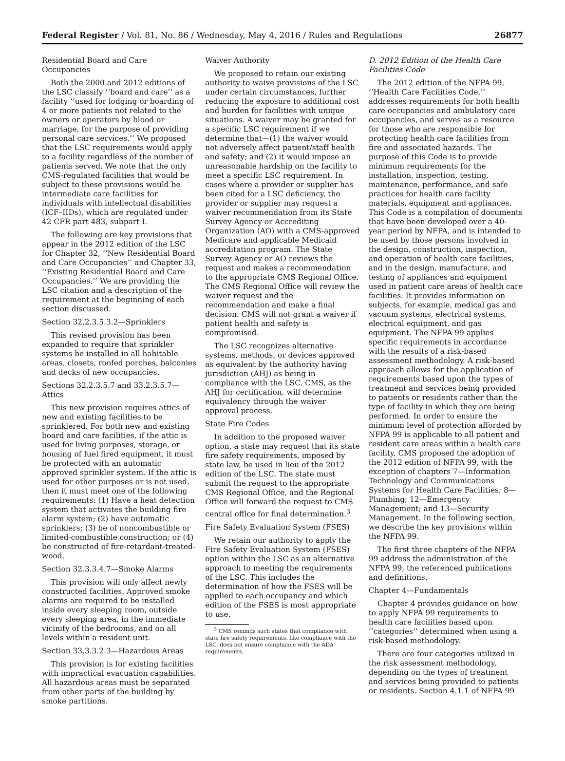Federal Register / Vol. 81, No. 86 / Wednesday, May 4, 2016 / Rules and Regulations 26877
Residential Board and Care Occupancies
Both the 2000 and 2012 editions of the LSC classify ‘‘board and care’’ as a facility ‘‘used for lodging or boarding of 4 or more patients not related to the owners or operators by blood or marriage, for the purpose of providing personal care services.’’ We proposed that the LSC requirements would apply to a facility regardless of the number of patients served. We note that the only CMS-regulated facilities that would be subject to these provisions would be intermediate care facilities for individuals with intellectual disabilities (ICF–IIDs), which are regulated under 42 CFR part 483, subpart I.
The following are key provisions that appear in the 2012 edition of the LSC for Chapter 32, ‘‘New Residential Board and Care Occupancies’’ and Chapter 33, ‘‘Existing Residential Board and Care Occupancies.’’ We are providing the LSC citation and a description of the requirement at the beginning of each section discussed.
Section 32.2.3.5.3.2—Sprinklers
This revised provision has been expanded to require that sprinkler systems be installed in all habitable areas, closets, roofed porches, balconies and decks of new occupancies.
Sections 32.2.3.5.7 and 33.2.3.5.7—Attics
This new provision requires attics of new and existing facilities to be sprinklered. For both new and existing board and care facilities, if the attic is used for living purposes, storage, or housing of fuel fired equipment, it must be protected with an automatic approved sprinkler system. If the attic is used for other purposes or is not used, then it must meet one of the following requirements: (1) Have a heat detection system that activates the building fire alarm system; (2) have automatic sprinklers; (3) be of noncombustible or limited-combustible construction; or (4) be constructed of fire-retardant-treated-wood.
Section 32.3.3.4.7—Smoke Alarms
This provision will only affect newly constructed facilities. Approved smoke alarms are required to be installed inside every sleeping room, outside every sleeping area, in the immediate vicinity of the bedrooms, and on all levels within a resident unit.
Section 33.3.3.2.3—Hazardous Areas
This provision is for existing facilities with impractical evacuation capabilities. All hazardous areas must be separated from other parts of the building by smoke partitions.
Waiver Authority
We proposed to retain our existing authority to waive provisions of the LSC under certain circumstances, further reducing the exposure to additional cost and burden for facilities with unique situations. A waiver may be granted for a specific LSC requirement if we determine that—(1) the waiver would not adversely affect patient/staff health and safety; and (2) it would impose an unreasonable hardship on the facility to meet a specific LSC requirement. In cases where a provider or supplier has been cited for a LSC deficiency, the provider or supplier may request a waiver recommendation from its State Survey Agency or Accrediting Organization (AO) with a CMS-approved Medicare and applicable Medicaid accreditation program. The State Survey Agency or AO reviews the request and makes a recommendation to the appropriate CMS Regional Office. The CMS Regional Office will review the waiver request and the recommendation and make a final decision. CMS will not grant a waiver if patient health and safety is compromised.
The LSC recognizes alternative systems, methods, or devices approved as equivalent by the authority having jurisdiction (AHJ) as being in compliance with the LSC. CMS, as the AHJ for certification, will determine equivalency through the waiver approval process.
State Fire Codes
In addition to the proposed waiver option, a state may request that its state fire safety requirements, imposed by state law, be used in lieu of the 2012 edition of the LSC. The state must submit the request to the appropriate CMS Regional Office, and the Regional Office will forward the request to CMS central office for final determination.<sup>3</sup>
Fire Safety Evaluation System (FSES)
We retain our authority to apply the Fire Safety Evaluation System (FSES) option within the LSC as an alternative approach to meeting the requirements of the LSC. This includes the determination of how the FSES will be applied to each occupancy and which edition of the FSES is most appropriate to use.
<sup>3</sup> CMS reminds such states that compliance with state fire safety requirements, like compliance with the LSC, does not ensure compliance with the ADA requirements.
D. 2012 Edition of the Health Care Facilities Code
The 2012 edition of the NFPA 99, ‘‘Health Care Facilities Code,’’ addresses requirements for both health care occupancies and ambulatory care occupancies, and serves as a resource for those who are responsible for protecting health care facilities from fire and associated hazards. The purpose of this Code is to provide minimum requirements for the installation, inspection, testing, maintenance, performance, and safe practices for health care facility materials, equipment and appliances. This Code is a compilation of documents that have been developed over a 40-year period by NFPA, and is intended to be used by those persons involved in the design, construction, inspection, and operation of health care facilities, and in the design, manufacture, and testing of appliances and equipment used in patient care areas of health care facilities. It provides information on subjects, for example, medical gas and vacuum systems, electrical systems, electrical equipment, and gas equipment. The NFPA 99 applies specific requirements in accordance with the results of a risk-based assessment methodology. A risk-based approach allows for the application of requirements based upon the types of treatment and services being provided to patients or residents rather than the type of facility in which they are being performed. In order to ensure the minimum level of protection afforded by NFPA 99 is applicable to all patient and resident care areas within a health care facility, CMS proposed the adoption of the 2012 edition of NFPA 99, with the exception of chapters 7—Information Technology and Communications Systems for Health Care Facilities; 8—Plumbing; 12—Emergency Management; and 13—Security Management. In the following section, we describe the key provisions within the NFPA 99.
The first three chapters of the NFPA 99 address the administration of the NFPA 99, the referenced publications and definitions.
Chapter 4—Fundamentals
Chapter 4 provides guidance on how to apply NFPA 99 requirements to health care facilities based upon ‘‘categories’’ determined when using a risk-based methodology.
There are four categories utilized in the risk assessment methodology, depending on the types of treatment and services being provided to patients or residents. Section 4.1.1 of NFPA 99